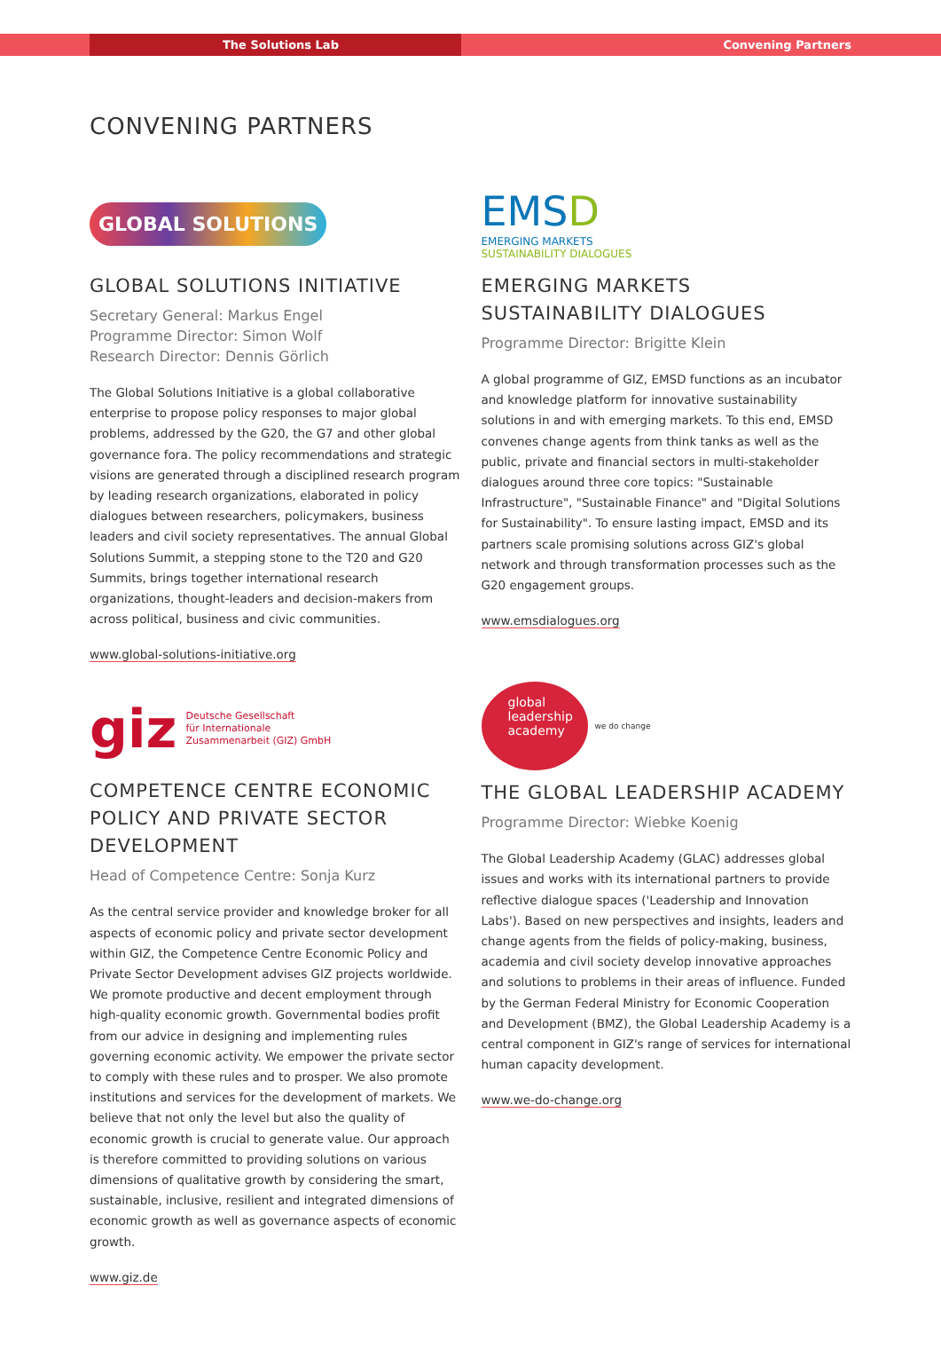The Solutions Lab Convening Partners
CONVENING PARTNERS
GLOBAL SOLUTIONS
GLOBAL SOLUTIONS INITIATIVE
Secretary General: Markus Engel
Programme Director: Simon Wolf
Research Director: Dennis Görlich
The Global Solutions Initiative is a global collaborative enterprise to propose policy responses to major global problems, addressed by the G20, the G7 and other global governance fora. The policy recommendations and strategic visions are generated through a disciplined research program by leading research organizations, elaborated in policy dialogues between researchers, policymakers, business leaders and civil society representatives. The annual Global Solutions Summit, a stepping stone to the T20 and G20 Summits, brings together international research organizations, thought-leaders and decision-makers from across political, business and civic communities.
www.global-solutions-initiative.org
giz Deutsche Gesellschaft
für Internationale
Zusammenarbeit (GIZ) GmbH
COMPETENCE CENTRE ECONOMIC POLICY AND PRIVATE SECTOR DEVELOPMENT
Head of Competence Centre: Sonja Kurz
As the central service provider and knowledge broker for all aspects of economic policy and private sector development within GIZ, the Competence Centre Economic Policy and Private Sector Development advises GIZ projects worldwide. We promote productive and decent employment through high-quality economic growth. Governmental bodies profit from our advice in designing and implementing rules governing economic activity. We empower the private sector to comply with these rules and to prosper. We also promote institutions and services for the development of markets. We believe that not only the level but also the quality of economic growth is crucial to generate value. Our approach is therefore committed to providing solutions on various dimensions of qualitative growth by considering the smart, sustainable, inclusive, resilient and integrated dimensions of economic growth as well as governance aspects of economic growth.
www.giz.de
EMSD
EMERGING MARKETS
SUSTAINABILITY DIALOGUES
EMERGING MARKETS SUSTAINABILITY DIALOGUES
Programme Director: Brigitte Klein
A global programme of GIZ, EMSD functions as an incubator and knowledge platform for innovative sustainability solutions in and with emerging markets. To this end, EMSD convenes change agents from think tanks as well as the public, private and financial sectors in multi-stakeholder dialogues around three core topics: "Sustainable Infrastructure", "Sustainable Finance" and "Digital Solutions for Sustainability". To ensure lasting impact, EMSD and its partners scale promising solutions across GIZ's global network and through transformation processes such as the G20 engagement groups.
www.emsdialogues.org
global
leadership
academy
we do change
THE GLOBAL LEADERSHIP ACADEMY
Programme Director: Wiebke Koenig
The Global Leadership Academy (GLAC) addresses global issues and works with its international partners to provide reflective dialogue spaces ('Leadership and Innovation Labs'). Based on new perspectives and insights, leaders and change agents from the fields of policy-making, business, academia and civil society develop innovative approaches and solutions to problems in their areas of influence. Funded by the German Federal Ministry for Economic Cooperation and Development (BMZ), the Global Leadership Academy is a central component in GIZ's range of services for international human capacity development.
www.we-do-change.org